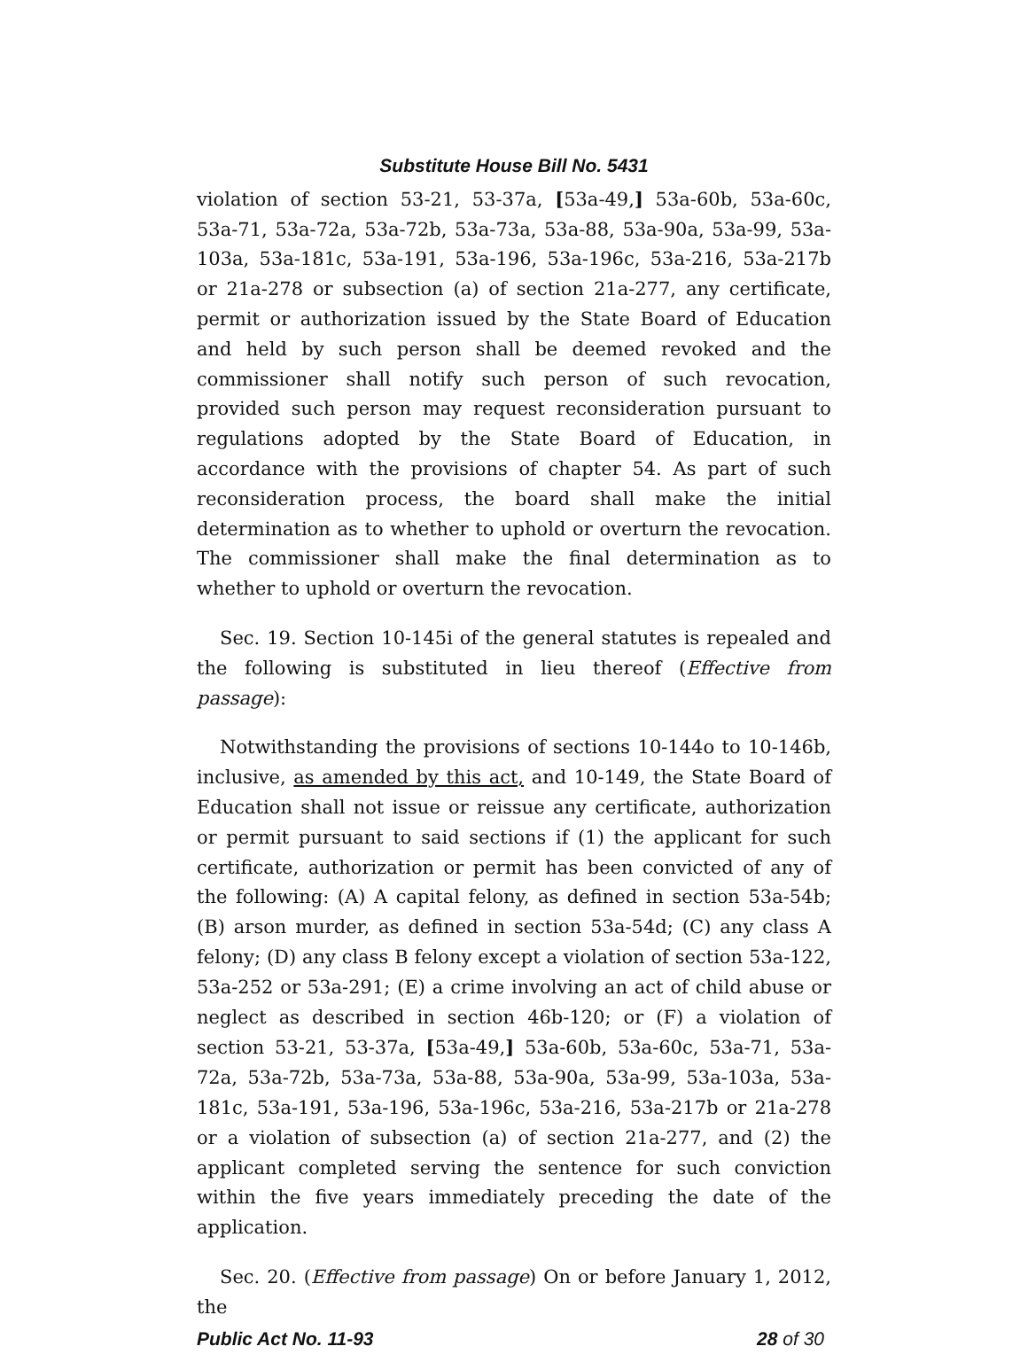Substitute House Bill No. 5431
violation of section 53-21, 53-37a, [53a-49,] 53a-60b, 53a-60c, 53a-71, 53a-72a, 53a-72b, 53a-73a, 53a-88, 53a-90a, 53a-99, 53a-103a, 53a-181c, 53a-191, 53a-196, 53a-196c, 53a-216, 53a-217b or 21a-278 or subsection (a) of section 21a-277, any certificate, permit or authorization issued by the State Board of Education and held by such person shall be deemed revoked and the commissioner shall notify such person of such revocation, provided such person may request reconsideration pursuant to regulations adopted by the State Board of Education, in accordance with the provisions of chapter 54. As part of such reconsideration process, the board shall make the initial determination as to whether to uphold or overturn the revocation. The commissioner shall make the final determination as to whether to uphold or overturn the revocation.
Sec. 19. Section 10-145i of the general statutes is repealed and the following is substituted in lieu thereof (Effective from passage):
Notwithstanding the provisions of sections 10-144o to 10-146b, inclusive, as amended by this act, and 10-149, the State Board of Education shall not issue or reissue any certificate, authorization or permit pursuant to said sections if (1) the applicant for such certificate, authorization or permit has been convicted of any of the following: (A) A capital felony, as defined in section 53a-54b; (B) arson murder, as defined in section 53a-54d; (C) any class A felony; (D) any class B felony except a violation of section 53a-122, 53a-252 or 53a-291; (E) a crime involving an act of child abuse or neglect as described in section 46b-120; or (F) a violation of section 53-21, 53-37a, [53a-49,] 53a-60b, 53a-60c, 53a-71, 53a-72a, 53a-72b, 53a-73a, 53a-88, 53a-90a, 53a-99, 53a-103a, 53a-181c, 53a-191, 53a-196, 53a-196c, 53a-216, 53a-217b or 21a-278 or a violation of subsection (a) of section 21a-277, and (2) the applicant completed serving the sentence for such conviction within the five years immediately preceding the date of the application.
Sec. 20. (Effective from passage) On or before January 1, 2012, the
Public Act No. 11-93 28 of 30